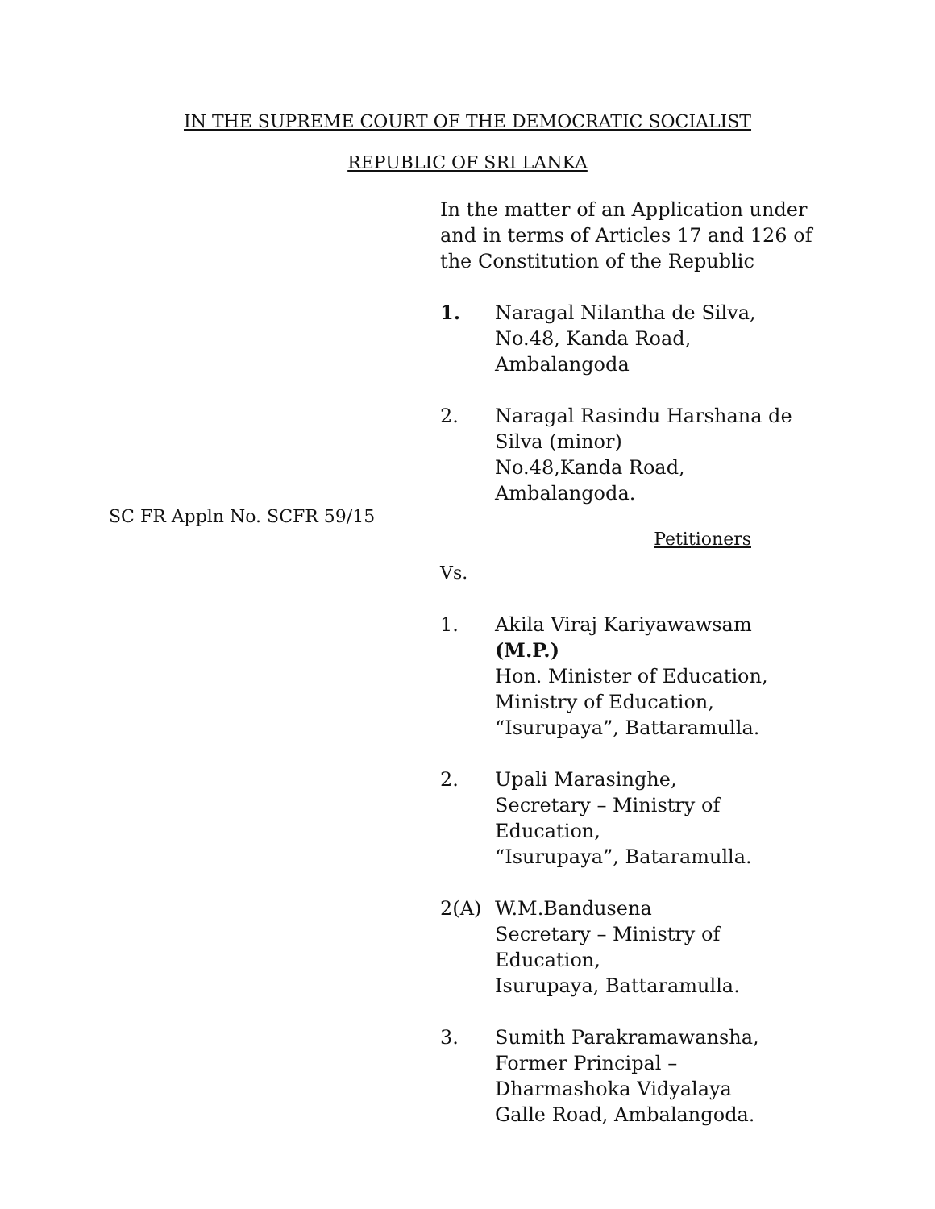IN THE SUPREME COURT OF THE DEMOCRATIC SOCIALIST
REPUBLIC OF SRI LANKA
In the matter of an Application under and in terms of Articles 17 and 126 of the Constitution of the Republic
1. Naragal Nilantha de Silva,
No.48, Kanda Road,
Ambalangoda
2. Naragal Rasindu Harshana de Silva (minor)
No.48,Kanda Road,
Ambalangoda.
SC FR Appln No. SCFR 59/15
Petitioners
Vs.
1. Akila Viraj Kariyawawsam (M.P.)
Hon. Minister of Education,
Ministry of Education,
“Isurupaya”, Battaramulla.
2. Upali Marasinghe,
Secretary – Ministry of Education,
“Isurupaya”, Bataramulla.
2(A) W.M.Bandusena
Secretary – Ministry of Education,
Isurupaya, Battaramulla.
3. Sumith Parakramawansha,
Former Principal – Dharmashoka Vidyalaya
Galle Road, Ambalangoda.